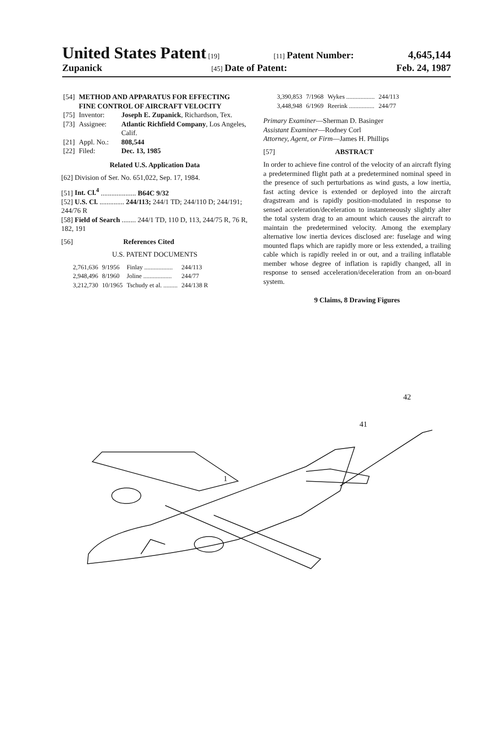United States Patent [19] [11] Patent Number: 4,645,144
Zupanick [45] Date of Patent: Feb. 24, 1987
| [54] | METHOD AND APPARATUS FOR EFFECTING FINE CONTROL OF AIRCRAFT VELOCITY | |
| [75] | Inventor: | Joseph E. Zupanick , Richardson, Tex. |
| [73] | Assignee: | Atlantic Richfield Company , Los Angeles, Calif. |
| [21] | Appl. No.: | 808,544 |
| [22] | Filed: | Dec. 13, 1985 |
Related U.S. Application Data
[62] Division of Ser. No. 651,022, Sep. 17, 1984.
[51] Int. Cl.<sup>4</sup> .................... B64C 9/32
[52] U.S. Cl. .............. 244/113; 244/1 TD; 244/110 D; 244/191; 244/76 R
[58] Field of Search ........ 244/1 TD, 110 D, 113, 244/75 R, 76 R, 182, 191
[56] References Cited
U.S. PATENT DOCUMENTS
| 2,761,636 | 9/1956 | Finlay .................. | 244/113 |
| 2,948,496 | 8/1960 | Joline .................. | 244/77 |
| 3,212,730 | 10/1965 | Tschudy et al. ......... | 244/138 R |
| 3,390,853 | 7/1968 | Wykes .................. | 244/113 |
| 3,448,948 | 6/1969 | Reerink ................ | 244/77 |
Primary Examiner—Sherman D. Basinger
Assistant Examiner—Rodney Corl
Attorney, Agent, or Firm—James H. Phillips
[57] ABSTRACT
In order to achieve fine control of the velocity of an aircraft flying a predetermined flight path at a predetermined nominal speed in the presence of such perturbations as wind gusts, a low inertia, fast acting device is extended or deployed into the aircraft dragstream and is rapidly position-modulated in response to sensed acceleration/deceleration to instanteneously slightly alter the total system drag to an amount which causes the aircraft to maintain the predetermined velocity. Among the exemplary alternative low inertia devices disclosed are: fuselage and wing mounted flaps which are rapidly more or less extended, a trailing cable which is rapidly reeled in or out, and a trailing inflatable member whose degree of inflation is rapidly changed, all in response to sensed acceleration/deceleration from an on-board system.
9 Claims, 8 Drawing Figures
1
41
42